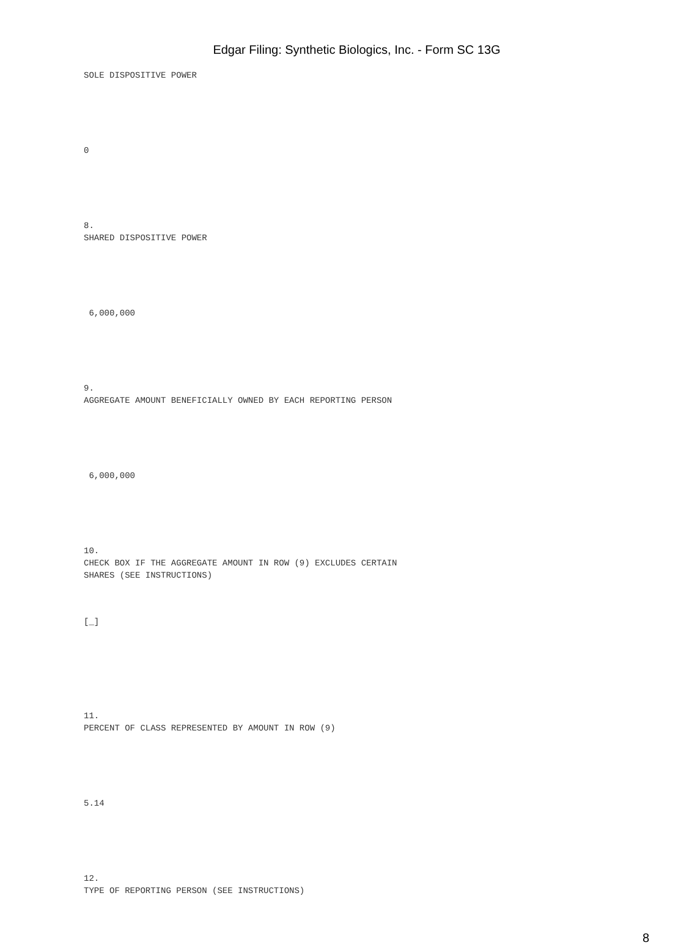Edgar Filing: Synthetic Biologics, Inc. - Form SC 13G
SOLE DISPOSITIVE POWER
0
8.
SHARED DISPOSITIVE POWER
6,000,000
9.
AGGREGATE AMOUNT BENEFICIALLY OWNED BY EACH REPORTING PERSON
6,000,000
10.
CHECK BOX IF THE AGGREGATE AMOUNT IN ROW (9) EXCLUDES CERTAIN
SHARES (SEE INSTRUCTIONS)
[_]
11.
PERCENT OF CLASS REPRESENTED BY AMOUNT IN ROW (9)
5.14
12.
TYPE OF REPORTING PERSON (SEE INSTRUCTIONS)
8